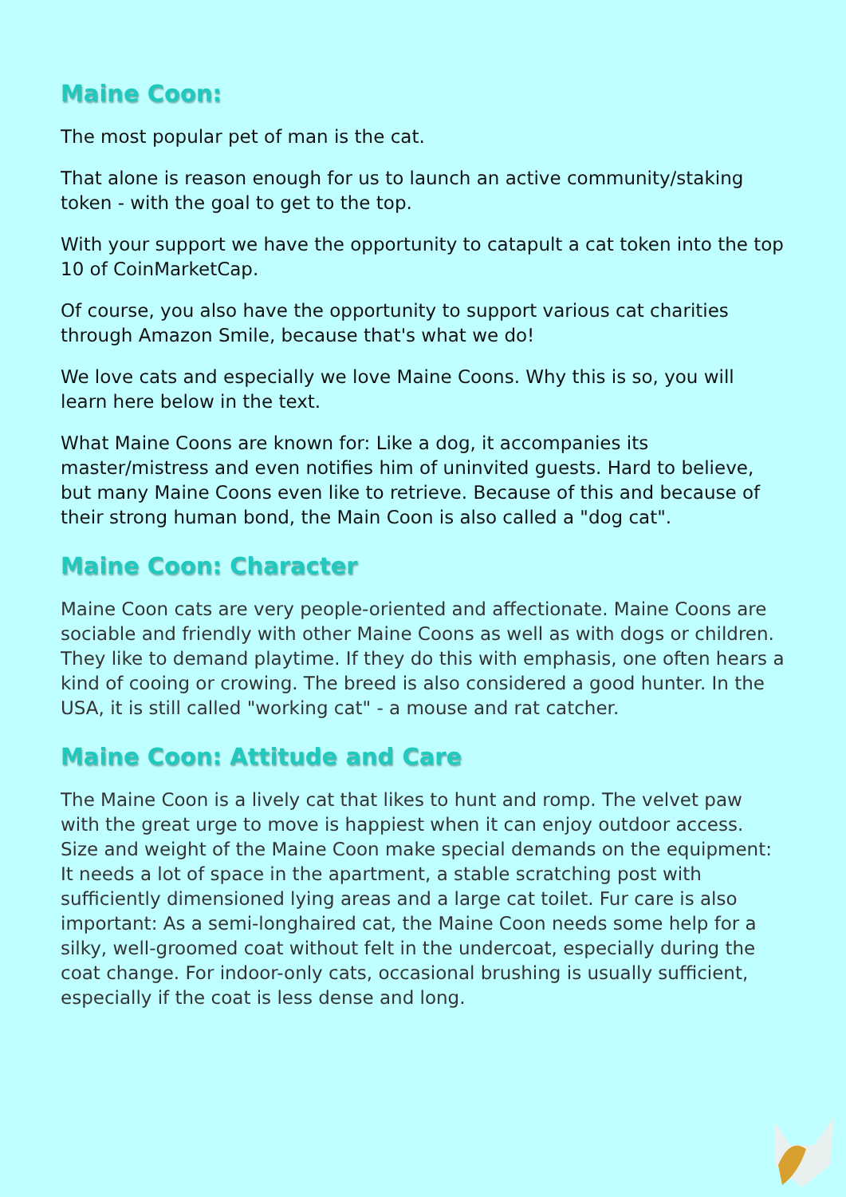Maine Coon:
The most popular pet of man is the cat.
That alone is reason enough for us to launch an active community/staking token - with the goal to get to the top.
With your support we have the opportunity to catapult a cat token into the top 10 of CoinMarketCap.
Of course, you also have the opportunity to support various cat charities through Amazon Smile, because that's what we do!
We love cats and especially we love Maine Coons. Why this is so, you will learn here below in the text.
What Maine Coons are known for: Like a dog, it accompanies its master/mistress and even notifies him of uninvited guests. Hard to believe, but many Maine Coons even like to retrieve. Because of this and because of their strong human bond, the Main Coon is also called a "dog cat".
Maine Coon: Character
Maine Coon cats are very people-oriented and affectionate. Maine Coons are sociable and friendly with other Maine Coons as well as with dogs or children. They like to demand playtime. If they do this with emphasis, one often hears a kind of cooing or crowing. The breed is also considered a good hunter. In the USA, it is still called "working cat" - a mouse and rat catcher.
Maine Coon: Attitude and Care
The Maine Coon is a lively cat that likes to hunt and romp. The velvet paw with the great urge to move is happiest when it can enjoy outdoor access. Size and weight of the Maine Coon make special demands on the equipment: It needs a lot of space in the apartment, a stable scratching post with sufficiently dimensioned lying areas and a large cat toilet. Fur care is also important: As a semi-longhaired cat, the Maine Coon needs some help for a silky, well-groomed coat without felt in the undercoat, especially during the coat change. For indoor-only cats, occasional brushing is usually sufficient, especially if the coat is less dense and long.